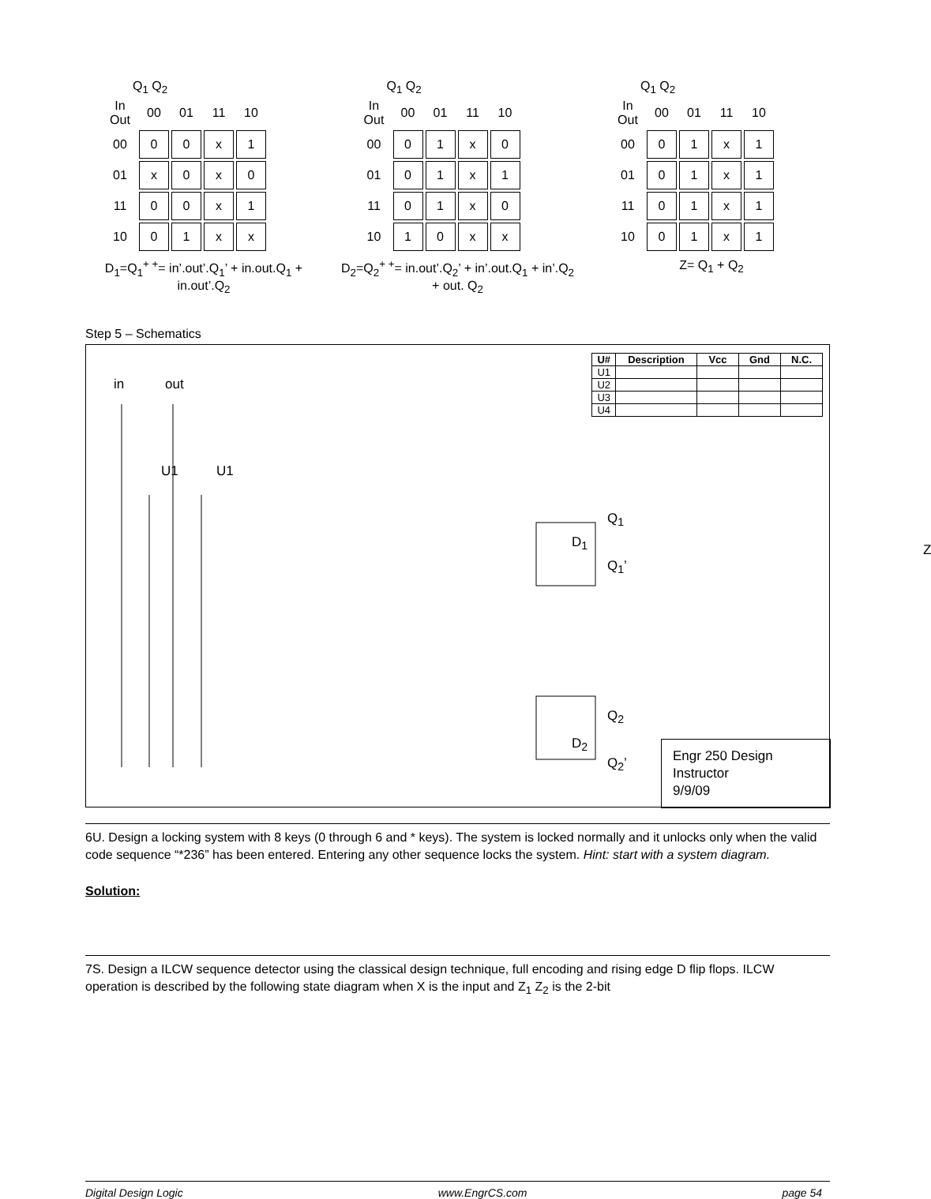Q<sub>1</sub> Q<sub>2</sub>
| In Out | 00 | 01 | 11 | 10 |
| --- | --- | --- | --- | --- |
| 00 | 0 | 0 | x | 1 |
| 01 | x | 0 | x | 0 |
| 11 | 0 | 0 | x | 1 |
| 10 | 0 | 1 | x | x |
D<sub>1</sub>=Q<sub>1</sub><sup>+ +</sup>= in’.out’.Q<sub>1</sub>’ + in.out.Q<sub>1</sub> + in.out’.Q<sub>2</sub>
Q<sub>1</sub> Q<sub>2</sub>
| In Out | 00 | 01 | 11 | 10 |
| --- | --- | --- | --- | --- |
| 00 | 0 | 1 | x | 0 |
| 01 | 0 | 1 | x | 1 |
| 11 | 0 | 1 | x | 0 |
| 10 | 1 | 0 | x | x |
D<sub>2</sub>=Q<sub>2</sub><sup>+ +</sup>= in.out’.Q<sub>2</sub>’ + in’.out.Q<sub>1</sub> + in’.Q<sub>2</sub> + out. Q<sub>2</sub>
Q<sub>1</sub> Q<sub>2</sub>
| In Out | 00 | 01 | 11 | 10 |
| --- | --- | --- | --- | --- |
| 00 | 0 | 1 | x | 1 |
| 01 | 0 | 1 | x | 1 |
| 11 | 0 | 1 | x | 1 |
| 10 | 0 | 1 | x | 1 |
Z= Q<sub>1</sub> + Q<sub>2</sub>
Step 5 – Schematics
in out
U1 U1
D<sub>1</sub>
Q<sub>1</sub>
Q<sub>1</sub>’
D<sub>2</sub>
Q<sub>2</sub>
Q<sub>2</sub>’
Z
| U# | Description | Vcc | Gnd | N.C. |
| --- | --- | --- | --- | --- |
| U1 | | | | |
| U2 | | | | |
| U3 | | | | |
| U4 | | | | |
Engr 250 Design
Instructor
9/9/09
6U. Design a locking system with 8 keys (0 through 6 and * keys). The system is locked normally and it unlocks only when the valid code sequence “*236” has been entered. Entering any other sequence locks the system. Hint: start with a system diagram.
Solution:
7S. Design a ILCW sequence detector using the classical design technique, full encoding and rising edge D flip flops. ILCW operation is described by the following state diagram when X is the input and Z<sub>1</sub> Z<sub>2</sub> is the 2-bit
Digital Design Logic www.EngrCS.com page 54